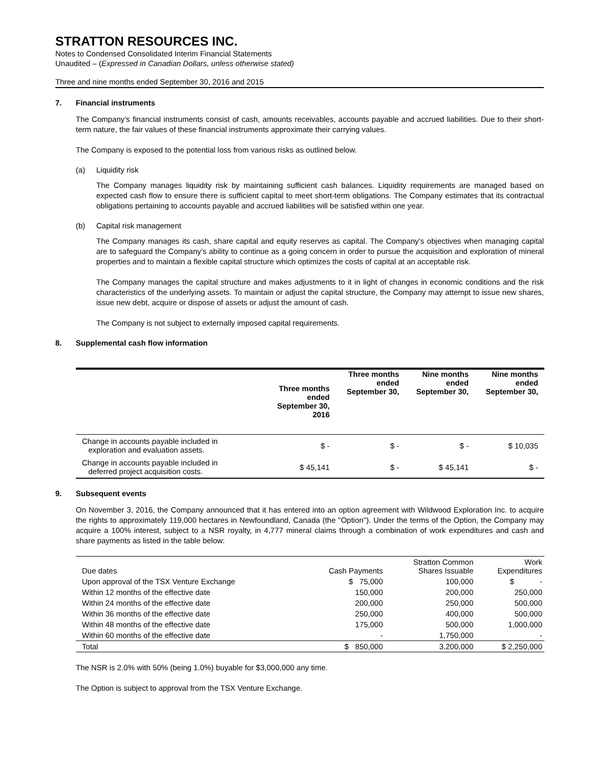STRATTON RESOURCES INC.
Notes to Condensed Consolidated Interim Financial Statements
Unaudited – (Expressed in Canadian Dollars, unless otherwise stated)
Three and nine months ended September 30, 2016 and 2015
7. Financial instruments
The Company’s financial instruments consist of cash, amounts receivables, accounts payable and accrued liabilities. Due to their short-term nature, the fair values of these financial instruments approximate their carrying values.
The Company is exposed to the potential loss from various risks as outlined below.
(a) Liquidity risk
The Company manages liquidity risk by maintaining sufficient cash balances. Liquidity requirements are managed based on expected cash flow to ensure there is sufficient capital to meet short-term obligations. The Company estimates that its contractual obligations pertaining to accounts payable and accrued liabilities will be satisfied within one year.
(b) Capital risk management
The Company manages its cash, share capital and equity reserves as capital. The Company’s objectives when managing capital are to safeguard the Company’s ability to continue as a going concern in order to pursue the acquisition and exploration of mineral properties and to maintain a flexible capital structure which optimizes the costs of capital at an acceptable risk.
The Company manages the capital structure and makes adjustments to it in light of changes in economic conditions and the risk characteristics of the underlying assets. To maintain or adjust the capital structure, the Company may attempt to issue new shares, issue new debt, acquire or dispose of assets or adjust the amount of cash.
The Company is not subject to externally imposed capital requirements.
8. Supplemental cash flow information
| | Three months ended September 30, 2016 | Three months ended September 30, | Nine months ended September 30, | Nine months ended September 30, |
| --- | --- | --- | --- | --- |
| Change in accounts payable included in exploration and evaluation assets. | $ - | $ - | $ - | $ 10,035 |
| Change in accounts payable included in deferred project acquisition costs. | $ 45,141 | $ - | $ 45,141 | $ - |
9. Subsequent events
On November 3, 2016, the Company announced that it has entered into an option agreement with Wildwood Exploration Inc. to acquire the rights to approximately 119,000 hectares in Newfoundland, Canada (the "Option"). Under the terms of the Option, the Company may acquire a 100% interest, subject to a NSR royalty, in 4,777 mineral claims through a combination of work expenditures and cash and share payments as listed in the table below:
| Due dates | Cash Payments | Stratton Common Shares Issuable | Work Expenditures |
| --- | --- | --- | --- |
| Upon approval of the TSX Venture Exchange | $ 75,000 | 100,000 | $ - |
| Within 12 months of the effective date | 150,000 | 200,000 | 250,000 |
| Within 24 months of the effective date | 200,000 | 250,000 | 500,000 |
| Within 36 months of the effective date | 250,000 | 400,000 | 500,000 |
| Within 48 months of the effective date | 175,000 | 500,000 | 1,000,000 |
| Within 60 months of the effective date | - | 1,750,000 | - |
| Total | $ 850,000 | 3,200,000 | $ 2,250,000 |
The NSR is 2.0% with 50% (being 1.0%) buyable for $3,000,000 any time.
The Option is subject to approval from the TSX Venture Exchange.